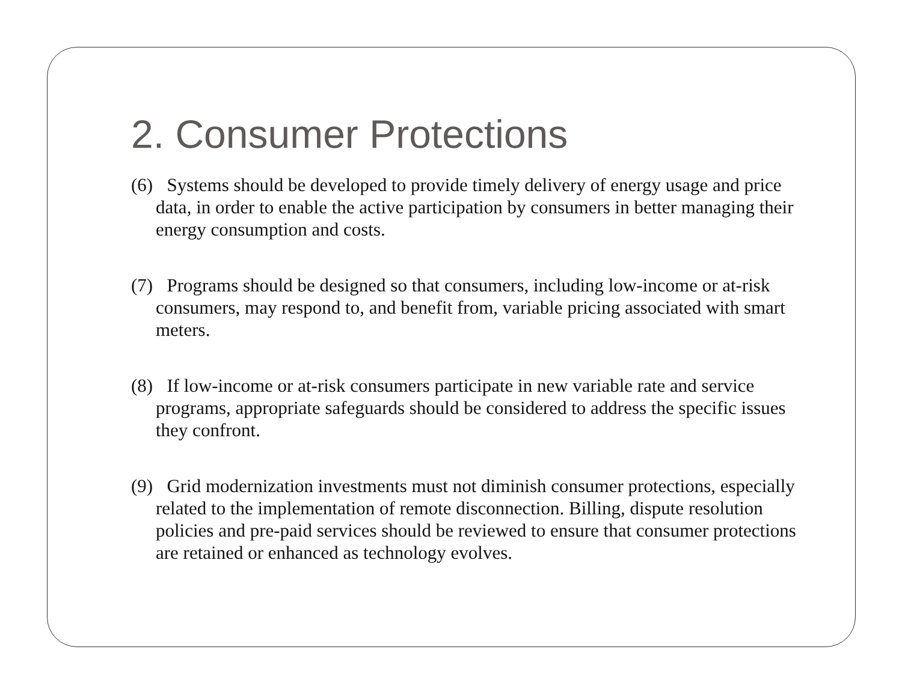2. Consumer Protections
(6) Systems should be developed to provide timely delivery of energy usage and price data, in order to enable the active participation by consumers in better managing their energy consumption and costs.
(7) Programs should be designed so that consumers, including low-income or at-risk consumers, may respond to, and benefit from, variable pricing associated with smart meters.
(8) If low-income or at-risk consumers participate in new variable rate and service programs, appropriate safeguards should be considered to address the specific issues they confront.
(9) Grid modernization investments must not diminish consumer protections, especially related to the implementation of remote disconnection. Billing, dispute resolution policies and pre-paid services should be reviewed to ensure that consumer protections are retained or enhanced as technology evolves.